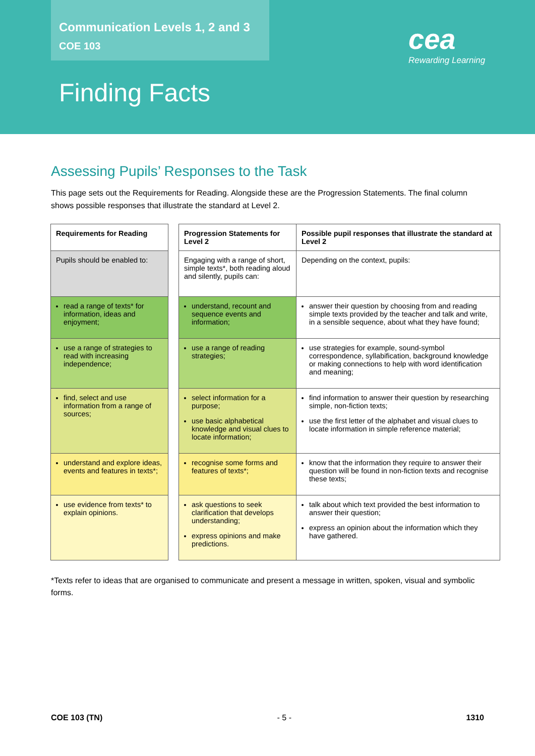Communication Levels 1, 2 and 3
COE 103
Finding Facts
cea
Rewarding Learning
Assessing Pupils’ Responses to the Task
This page sets out the Requirements for Reading. Alongside these are the Progression Statements. The final column shows possible responses that illustrate the standard at Level 2.
| Requirements for Reading | | Progression Statements for Level 2 | Possible pupil responses that illustrate the standard at Level 2 |
| Pupils should be enabled to: | | Engaging with a range of short, simple texts*, both reading aloud and silently, pupils can: | Depending on the context, pupils: |
| read a range of texts* for information, ideas and enjoyment; | | understand, recount and sequence events and information; | answer their question by choosing from and reading simple texts provided by the teacher and talk and write, in a sensible sequence, about what they have found; |
| use a range of strategies to read with increasing independence; | | use a range of reading strategies; | use strategies for example, sound-symbol correspondence, syllabification, background knowledge or making connections to help with word identification and meaning; |
| find, select and use information from a range of sources; | | select information for a purpose; use basic alphabetical knowledge and visual clues to locate information; | find information to answer their question by researching simple, non-fiction texts; use the first letter of the alphabet and visual clues to locate information in simple reference material; |
| understand and explore ideas, events and features in texts*; | | recognise some forms and features of texts*; | know that the information they require to answer their question will be found in non-fiction texts and recognise these texts; |
| use evidence from texts* to explain opinions. | | ask questions to seek clarification that develops understanding; express opinions and make predictions. | talk about which text provided the best information to answer their question; express an opinion about the information which they have gathered. |
*Texts refer to ideas that are organised to communicate and present a message in written, spoken, visual and symbolic forms.
COE 103 (TN) - 5 - 1310